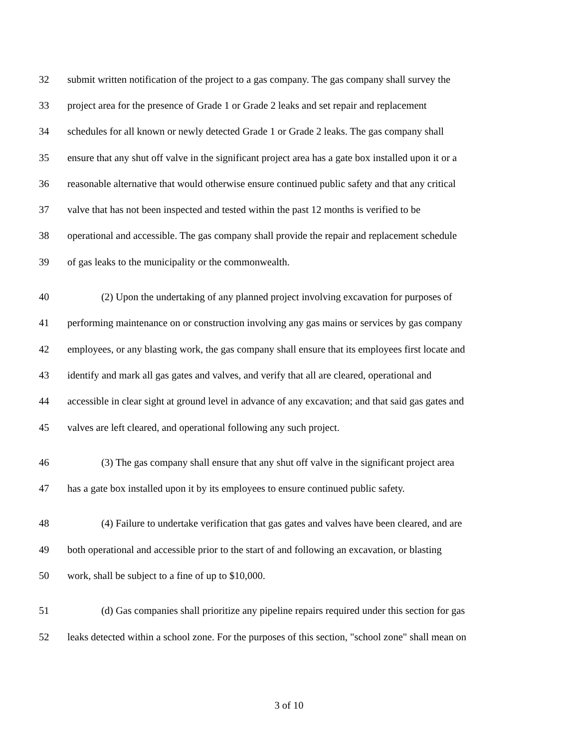32 submit written notification of the project to a gas company. The gas company shall survey the
33 project area for the presence of Grade 1 or Grade 2 leaks and set repair and replacement
34 schedules for all known or newly detected Grade 1 or Grade 2 leaks. The gas company shall
35 ensure that any shut off valve in the significant project area has a gate box installed upon it or a
36 reasonable alternative that would otherwise ensure continued public safety and that any critical
37 valve that has not been inspected and tested within the past 12 months is verified to be
38 operational and accessible. The gas company shall provide the repair and replacement schedule
39 of gas leaks to the municipality or the commonwealth.
40 (2) Upon the undertaking of any planned project involving excavation for purposes of
41 performing maintenance on or construction involving any gas mains or services by gas company
42 employees, or any blasting work, the gas company shall ensure that its employees first locate and
43 identify and mark all gas gates and valves, and verify that all are cleared, operational and
44 accessible in clear sight at ground level in advance of any excavation; and that said gas gates and
45 valves are left cleared, and operational following any such project.
46 (3) The gas company shall ensure that any shut off valve in the significant project area
47 has a gate box installed upon it by its employees to ensure continued public safety.
48 (4) Failure to undertake verification that gas gates and valves have been cleared, and are
49 both operational and accessible prior to the start of and following an excavation, or blasting
50 work, shall be subject to a fine of up to $10,000.
51 (d) Gas companies shall prioritize any pipeline repairs required under this section for gas
52 leaks detected within a school zone. For the purposes of this section, "school zone" shall mean on
3 of 10